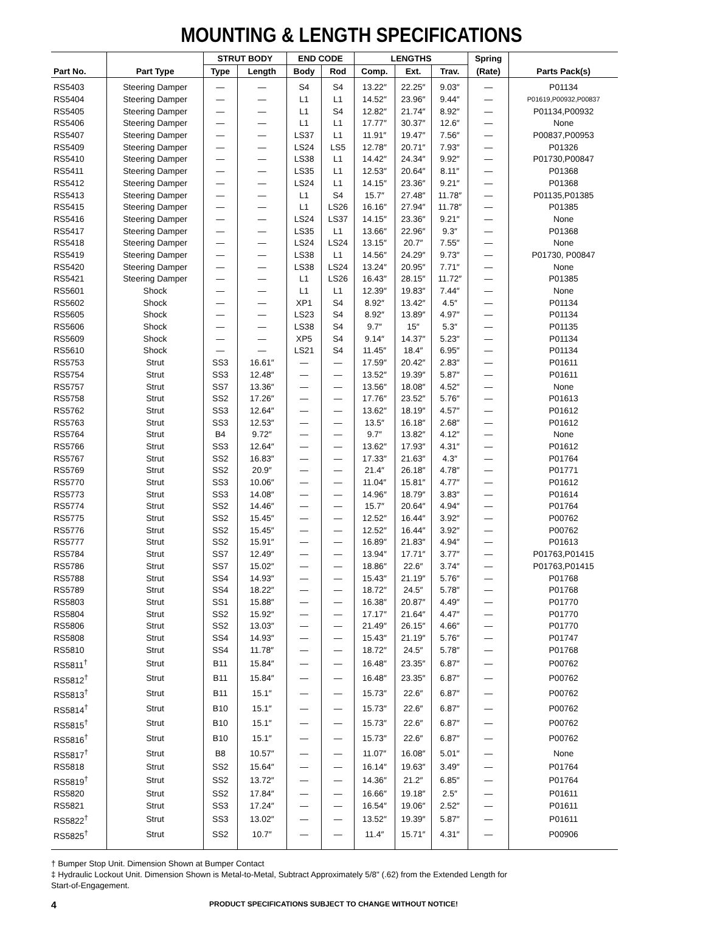MOUNTING & LENGTH SPECIFICATIONS
| | | STRUT BODY | | END CODE | | LENGTHS | | | Spring | |
| --- | --- | --- | --- | --- | --- | --- | --- | --- | --- | --- |
| Part No. | Part Type | Type | Length | Body | Rod | Comp. | Ext. | Trav. | (Rate) | Parts Pack(s) |
| RS5403 | Steering Damper | — | — | S4 | S4 | 13.22″ | 22.25″ | 9.03″ | — | P01134 |
| RS5404 | Steering Damper | — | — | L1 | L1 | 14.52″ | 23.96″ | 9.44″ | — | P01619,P00932,P00837 |
| RS5405 | Steering Damper | — | — | L1 | S4 | 12.82″ | 21.74″ | 8.92″ | — | P01134,P00932 |
| RS5406 | Steering Damper | — | — | L1 | L1 | 17.77″ | 30.37″ | 12.6″ | — | None |
| RS5407 | Steering Damper | — | — | LS37 | L1 | 11.91″ | 19.47″ | 7.56″ | — | P00837,P00953 |
| RS5409 | Steering Damper | — | — | LS24 | LS5 | 12.78″ | 20.71″ | 7.93″ | — | P01326 |
| RS5410 | Steering Damper | — | — | LS38 | L1 | 14.42″ | 24.34″ | 9.92″ | — | P01730,P00847 |
| RS5411 | Steering Damper | — | — | LS35 | L1 | 12.53″ | 20.64″ | 8.11″ | — | P01368 |
| RS5412 | Steering Damper | — | — | LS24 | L1 | 14.15″ | 23.36″ | 9.21″ | — | P01368 |
| RS5413 | Steering Damper | — | — | L1 | S4 | 15.7″ | 27.48″ | 11.78″ | — | P01135,P01385 |
| RS5415 | Steering Damper | — | — | L1 | LS26 | 16.16″ | 27.94″ | 11.78″ | — | P01385 |
| RS5416 | Steering Damper | — | — | LS24 | LS37 | 14.15″ | 23.36″ | 9.21″ | — | None |
| RS5417 | Steering Damper | — | — | LS35 | L1 | 13.66″ | 22.96″ | 9.3″ | — | P01368 |
| RS5418 | Steering Damper | — | — | LS24 | LS24 | 13.15″ | 20.7″ | 7.55″ | — | None |
| RS5419 | Steering Damper | — | — | LS38 | L1 | 14.56″ | 24.29″ | 9.73″ | — | P01730, P00847 |
| RS5420 | Steering Damper | — | — | LS38 | LS24 | 13.24″ | 20.95″ | 7.71″ | — | None |
| RS5421 | Steering Damper | — | — | L1 | LS26 | 16.43″ | 28.15″ | 11.72″ | — | P01385 |
| RS5601 | Shock | — | — | L1 | L1 | 12.39″ | 19.83″ | 7.44″ | — | None |
| RS5602 | Shock | — | — | XP1 | S4 | 8.92″ | 13.42″ | 4.5″ | — | P01134 |
| RS5605 | Shock | — | — | LS23 | S4 | 8.92″ | 13.89″ | 4.97″ | — | P01134 |
| RS5606 | Shock | — | — | LS38 | S4 | 9.7″ | 15″ | 5.3″ | — | P01135 |
| RS5609 | Shock | — | — | XP5 | S4 | 9.14″ | 14.37″ | 5.23″ | — | P01134 |
| RS5610 | Shock | — | — | LS21 | S4 | 11.45″ | 18.4″ | 6.95″ | — | P01134 |
| RS5753 | Strut | SS3 | 16.61″ | — | — | 17.59″ | 20.42″ | 2.83″ | — | P01611 |
| RS5754 | Strut | SS3 | 12.48″ | — | — | 13.52″ | 19.39″ | 5.87″ | — | P01611 |
| RS5757 | Strut | SS7 | 13.36″ | — | — | 13.56″ | 18.08″ | 4.52″ | — | None |
| RS5758 | Strut | SS2 | 17.26″ | — | — | 17.76″ | 23.52″ | 5.76″ | — | P01613 |
| RS5762 | Strut | SS3 | 12.64″ | — | — | 13.62″ | 18.19″ | 4.57″ | — | P01612 |
| RS5763 | Strut | SS3 | 12.53″ | — | — | 13.5″ | 16.18″ | 2.68″ | — | P01612 |
| RS5764 | Strut | B4 | 9.72″ | — | — | 9.7″ | 13.82″ | 4.12″ | — | None |
| RS5766 | Strut | SS3 | 12.64″ | — | — | 13.62″ | 17.93″ | 4.31″ | — | P01612 |
| RS5767 | Strut | SS2 | 16.83″ | — | — | 17.33″ | 21.63″ | 4.3″ | — | P01764 |
| RS5769 | Strut | SS2 | 20.9″ | — | — | 21.4″ | 26.18″ | 4.78″ | — | P01771 |
| RS5770 | Strut | SS3 | 10.06″ | — | — | 11.04″ | 15.81″ | 4.77″ | — | P01612 |
| RS5773 | Strut | SS3 | 14.08″ | — | — | 14.96″ | 18.79″ | 3.83″ | — | P01614 |
| RS5774 | Strut | SS2 | 14.46″ | — | — | 15.7″ | 20.64″ | 4.94″ | — | P01764 |
| RS5775 | Strut | SS2 | 15.45″ | — | — | 12.52″ | 16.44″ | 3.92″ | — | P00762 |
| RS5776 | Strut | SS2 | 15.45″ | — | — | 12.52″ | 16.44″ | 3.92″ | — | P00762 |
| RS5777 | Strut | SS2 | 15.91″ | — | — | 16.89″ | 21.83″ | 4.94″ | — | P01613 |
| RS5784 | Strut | SS7 | 12.49″ | — | — | 13.94″ | 17.71″ | 3.77″ | — | P01763,P01415 |
| RS5786 | Strut | SS7 | 15.02″ | — | — | 18.86″ | 22.6″ | 3.74″ | — | P01763,P01415 |
| RS5788 | Strut | SS4 | 14.93″ | — | — | 15.43″ | 21.19″ | 5.76″ | — | P01768 |
| RS5789 | Strut | SS4 | 18.22″ | — | — | 18.72″ | 24.5″ | 5.78″ | — | P01768 |
| RS5803 | Strut | SS1 | 15.88″ | — | — | 16.38″ | 20.87″ | 4.49″ | — | P01770 |
| RS5804 | Strut | SS2 | 15.92″ | — | — | 17.17″ | 21.64″ | 4.47″ | — | P01770 |
| RS5806 | Strut | SS2 | 13.03″ | — | — | 21.49″ | 26.15″ | 4.66″ | — | P01770 |
| RS5808 | Strut | SS4 | 14.93″ | — | — | 15.43″ | 21.19″ | 5.76″ | — | P01747 |
| RS5810 | Strut | SS4 | 11.78″ | — | — | 18.72″ | 24.5″ | 5.78″ | — | P01768 |
| RS5811<sup>†</sup> | Strut | B11 | 15.84″ | — | — | 16.48″ | 23.35″ | 6.87″ | — | P00762 |
| RS5812<sup>†</sup> | Strut | B11 | 15.84″ | — | — | 16.48″ | 23.35″ | 6.87″ | — | P00762 |
| RS5813<sup>†</sup> | Strut | B11 | 15.1″ | — | — | 15.73″ | 22.6″ | 6.87″ | — | P00762 |
| RS5814<sup>†</sup> | Strut | B10 | 15.1″ | — | — | 15.73″ | 22.6″ | 6.87″ | — | P00762 |
| RS5815<sup>†</sup> | Strut | B10 | 15.1″ | — | — | 15.73″ | 22.6″ | 6.87″ | — | P00762 |
| RS5816<sup>†</sup> | Strut | B10 | 15.1″ | — | — | 15.73″ | 22.6″ | 6.87″ | — | P00762 |
| RS5817<sup>†</sup> | Strut | B8 | 10.57″ | — | — | 11.07″ | 16.08″ | 5.01″ | — | None |
| RS5818 | Strut | SS2 | 15.64″ | — | — | 16.14″ | 19.63″ | 3.49″ | — | P01764 |
| RS5819<sup>†</sup> | Strut | SS2 | 13.72″ | — | — | 14.36″ | 21.2″ | 6.85″ | — | P01764 |
| RS5820 | Strut | SS2 | 17.84″ | — | — | 16.66″ | 19.18″ | 2.5″ | — | P01611 |
| RS5821 | Strut | SS3 | 17.24″ | — | — | 16.54″ | 19.06″ | 2.52″ | — | P01611 |
| RS5822<sup>†</sup> | Strut | SS3 | 13.02″ | — | — | 13.52″ | 19.39″ | 5.87″ | — | P01611 |
| RS5825<sup>†</sup> | Strut | SS2 | 10.7″ | — | — | 11.4″ | 15.71″ | 4.31″ | — | P00906 |
† Bumper Stop Unit. Dimension Shown at Bumper Contact
‡ Hydraulic Lockout Unit. Dimension Shown is Metal-to-Metal, Subtract Approximately 5/8" (.62) from the Extended Length for
Start-of-Engagement.
4 PRODUCT SPECIFICATIONS SUBJECT TO CHANGE WITHOUT NOTICE!